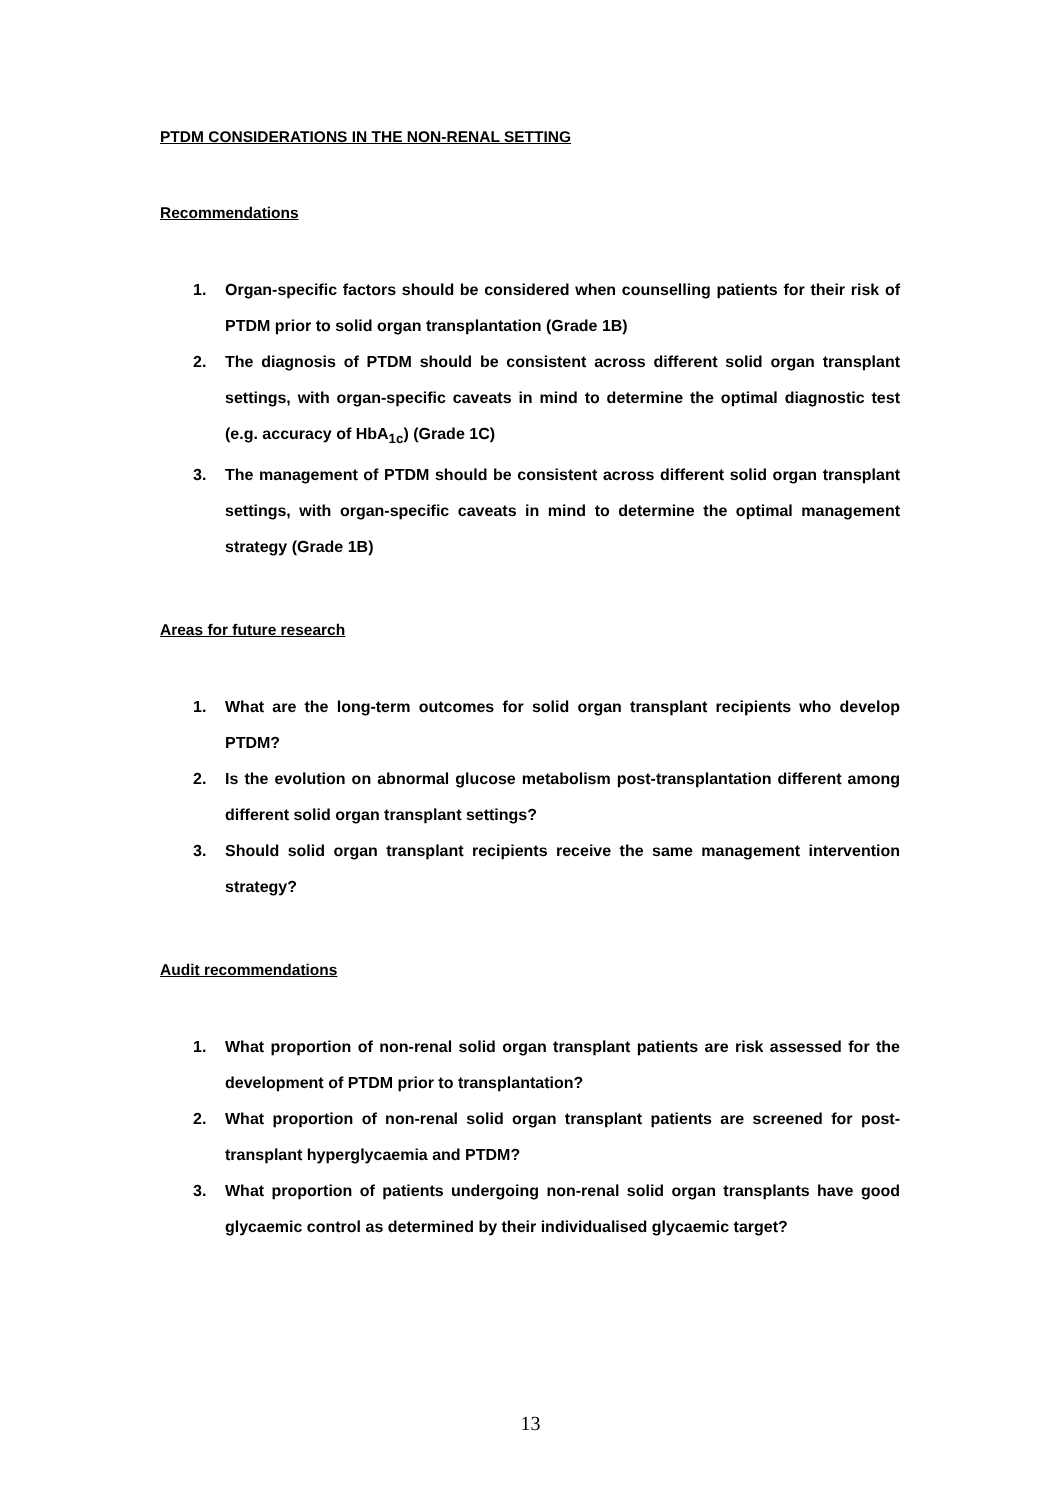PTDM CONSIDERATIONS IN THE NON-RENAL SETTING
Recommendations
1. Organ-specific factors should be considered when counselling patients for their risk of PTDM prior to solid organ transplantation (Grade 1B)
2. The diagnosis of PTDM should be consistent across different solid organ transplant settings, with organ-specific caveats in mind to determine the optimal diagnostic test (e.g. accuracy of HbA<sub>1c</sub>) (Grade 1C)
3. The management of PTDM should be consistent across different solid organ transplant settings, with organ-specific caveats in mind to determine the optimal management strategy (Grade 1B)
Areas for future research
1. What are the long-term outcomes for solid organ transplant recipients who develop PTDM?
2. Is the evolution on abnormal glucose metabolism post-transplantation different among different solid organ transplant settings?
3. Should solid organ transplant recipients receive the same management intervention strategy?
Audit recommendations
1. What proportion of non-renal solid organ transplant patients are risk assessed for the development of PTDM prior to transplantation?
2. What proportion of non-renal solid organ transplant patients are screened for post-transplant hyperglycaemia and PTDM?
3. What proportion of patients undergoing non-renal solid organ transplants have good glycaemic control as determined by their individualised glycaemic target?
13